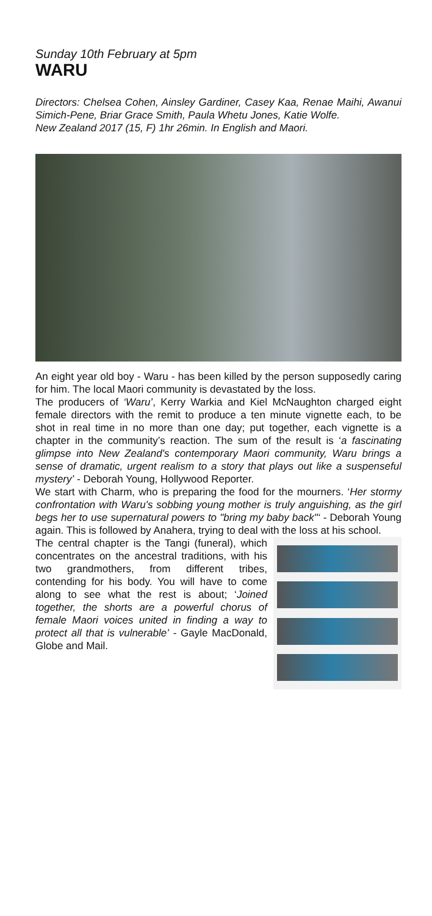Sunday 10th February at 5pm
WARU
Directors: Chelsea Cohen, Ainsley Gardiner, Casey Kaa, Renae Maihi, Awanui Simich-Pene, Briar Grace Smith, Paula Whetu Jones, Katie Wolfe.
New Zealand 2017 (15, F) 1hr 26min. In English and Maori.
An eight year old boy - Waru - has been killed by the person supposedly caring for him. The local Maori community is devastated by the loss.
The producers of ‘Waru’, Kerry Warkia and Kiel McNaughton charged eight female directors with the remit to produce a ten minute vignette each, to be shot in real time in no more than one day; put together, each vignette is a chapter in the community’s reaction. The sum of the result is ‘a fascinating glimpse into New Zealand's contemporary Maori community, Waru brings a sense of dramatic, urgent realism to a story that plays out like a suspenseful mystery’ - Deborah Young, Hollywood Reporter.
We start with Charm, who is preparing the food for the mourners. ‘Her stormy confrontation with Waru's sobbing young mother is truly anguishing, as the girl begs her to use supernatural powers to "bring my baby back"‘ - Deborah Young again. This is followed by Anahera, trying to deal with the loss at his school.
The central chapter is the Tangi (funeral), which concentrates on the ancestral traditions, with his two grandmothers, from different tribes, contending for his body. You will have to come along to see what the rest is about; ‘Joined together, the shorts are a powerful chorus of female Maori voices united in finding a way to protect all that is vulnerable’ - Gayle MacDonald, Globe and Mail.